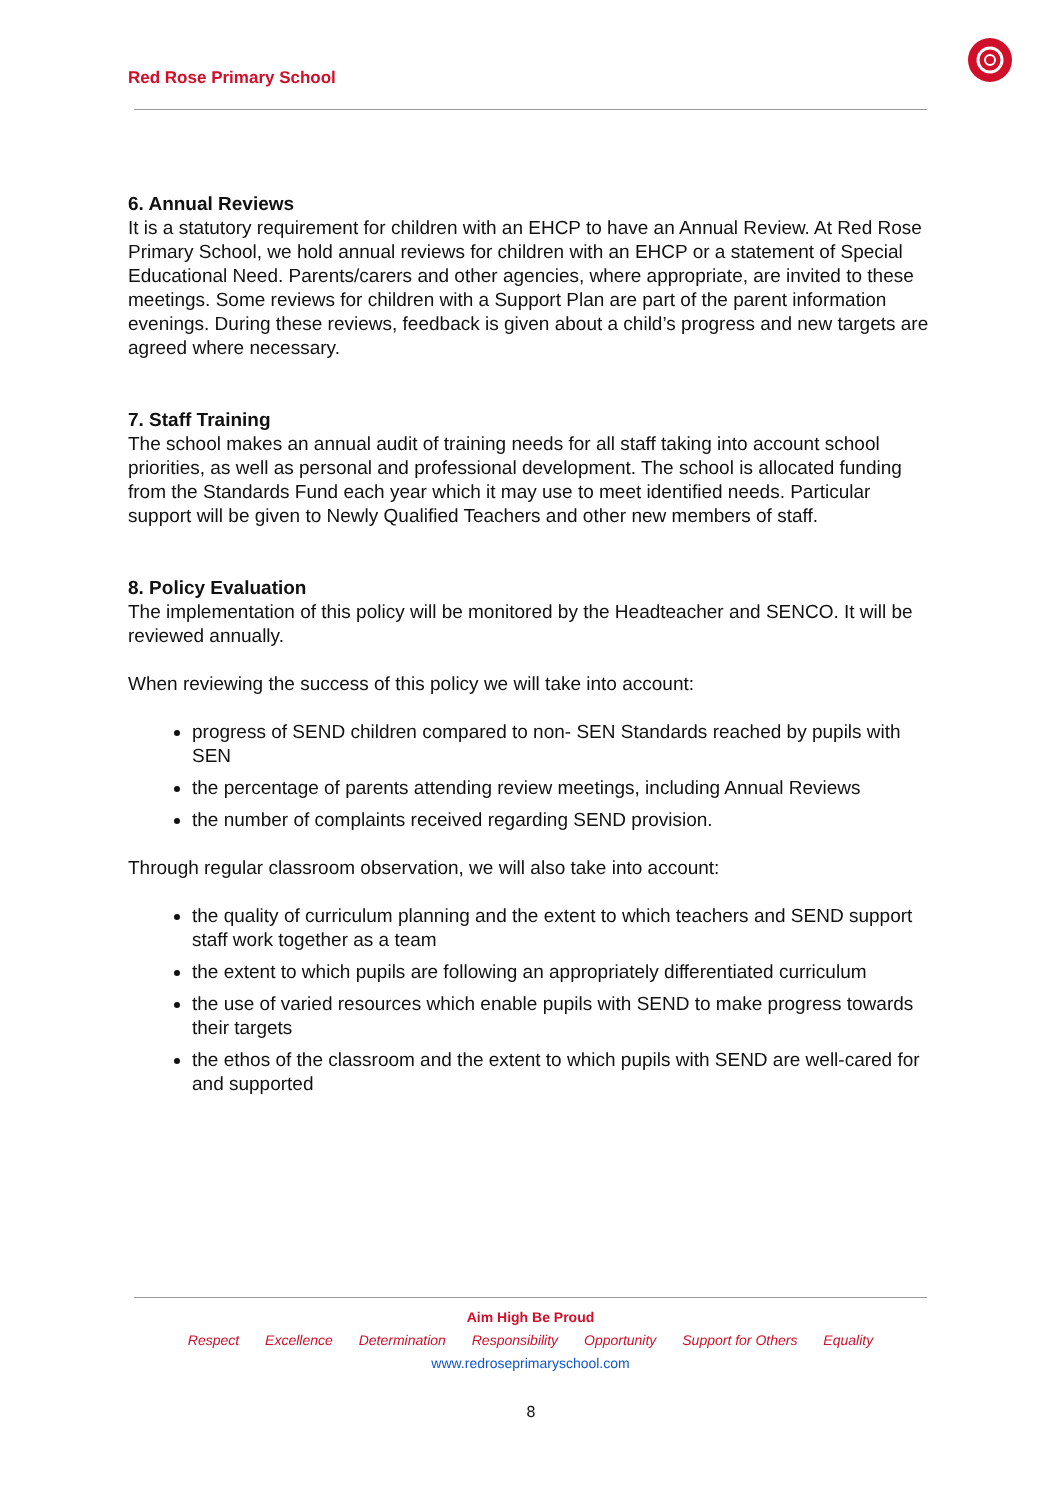Red Rose Primary School
6. Annual Reviews
It is a statutory requirement for children with an EHCP to have an Annual Review. At Red Rose Primary School, we hold annual reviews for children with an EHCP or a statement of Special Educational Need. Parents/carers and other agencies, where appropriate, are invited to these meetings. Some reviews for children with a Support Plan are part of the parent information evenings. During these reviews, feedback is given about a child’s progress and new targets are agreed where necessary.
7. Staff Training
The school makes an annual audit of training needs for all staff taking into account school priorities, as well as personal and professional development. The school is allocated funding from the Standards Fund each year which it may use to meet identified needs. Particular support will be given to Newly Qualified Teachers and other new members of staff.
8. Policy Evaluation
The implementation of this policy will be monitored by the Headteacher and SENCO. It will be reviewed annually.
When reviewing the success of this policy we will take into account:
progress of SEND children compared to non- SEN Standards reached by pupils with SEN
the percentage of parents attending review meetings, including Annual Reviews
the number of complaints received regarding SEND provision.
Through regular classroom observation, we will also take into account:
the quality of curriculum planning and the extent to which teachers and SEND support staff work together as a team
the extent to which pupils are following an appropriately differentiated curriculum
the use of varied resources which enable pupils with SEND to make progress towards their targets
the ethos of the classroom and the extent to which pupils with SEND are well-cared for and supported
Aim High Be Proud
Respect Excellence Determination Responsibility Opportunity Support for Others Equality
www.redroseprimaryschool.com
8